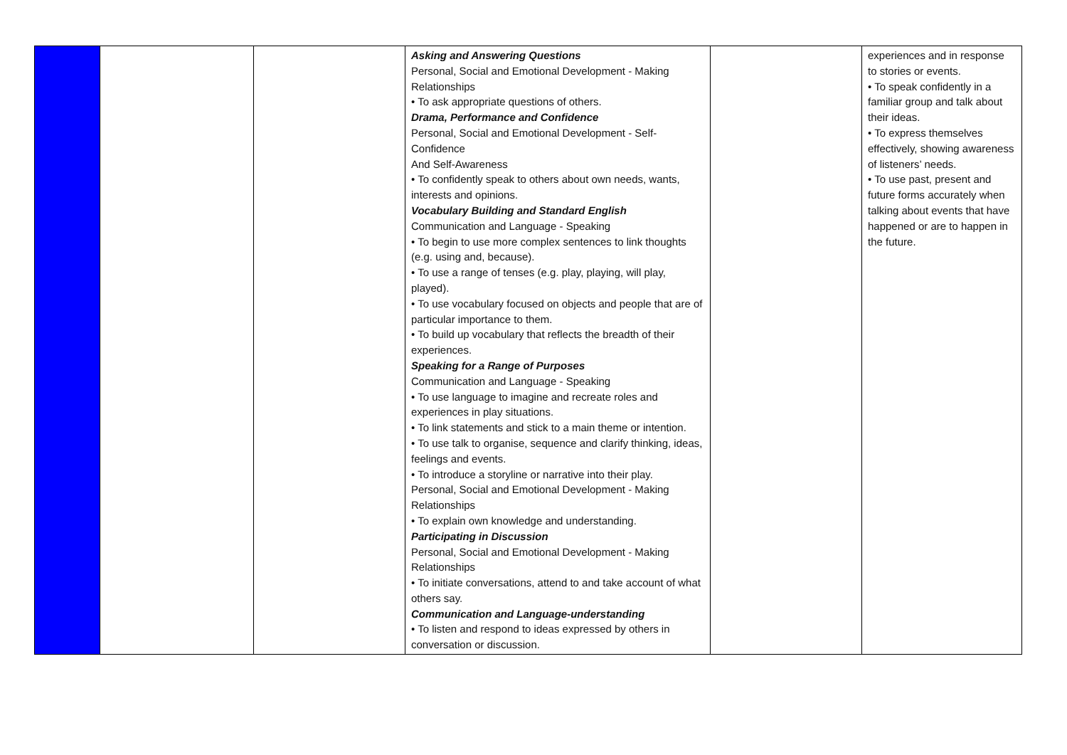| | | | Asking and Answering Questions Personal, Social and Emotional Development - Making Relationships • To ask appropriate questions of others. Drama, Performance and Confidence Personal, Social and Emotional Development - Self-Confidence And Self-Awareness • To confidently speak to others about own needs, wants, interests and opinions. Vocabulary Building and Standard English Communication and Language - Speaking • To begin to use more complex sentences to link thoughts (e.g. using and, because). • To use a range of tenses (e.g. play, playing, will play, played). • To use vocabulary focused on objects and people that are of particular importance to them. • To build up vocabulary that reflects the breadth of their experiences. Speaking for a Range of Purposes Communication and Language - Speaking • To use language to imagine and recreate roles and experiences in play situations. • To link statements and stick to a main theme or intention. • To use talk to organise, sequence and clarify thinking, ideas, feelings and events. • To introduce a storyline or narrative into their play. Personal, Social and Emotional Development - Making Relationships • To explain own knowledge and understanding. Participating in Discussion Personal, Social and Emotional Development - Making Relationships • To initiate conversations, attend to and take account of what others say. Communication and Language-understanding • To listen and respond to ideas expressed by others in conversation or discussion. | | experiences and in response to stories or events. • To speak confidently in a familiar group and talk about their ideas. • To express themselves effectively, showing awareness of listeners’ needs. • To use past, present and future forms accurately when talking about events that have happened or are to happen in the future. |